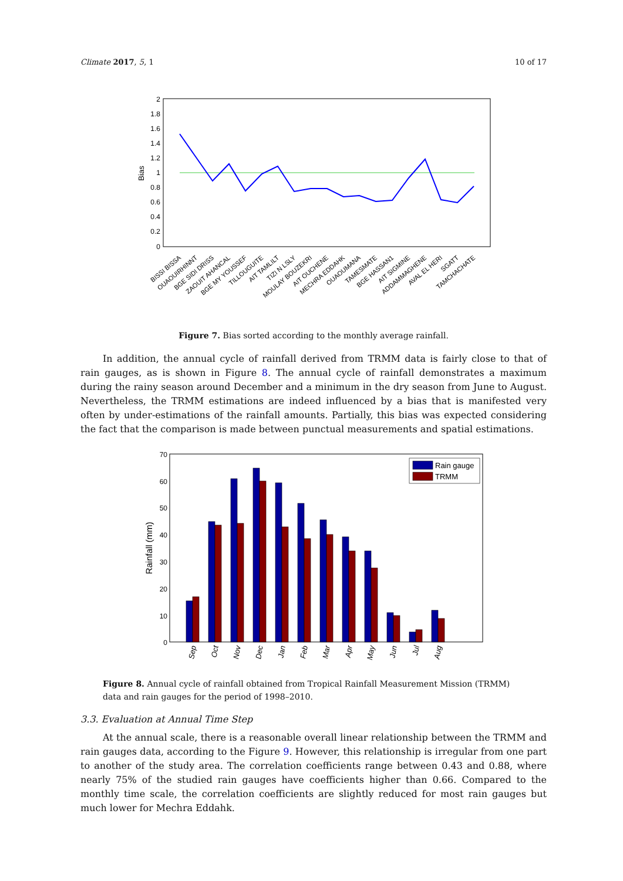Climate 2017, 5, 1 10 of 17
2
1.8
1.6
1.4
1.2
1
0.8
0.6
0.4
0.2
0
Bias
BISSI BISSA
OUAOUIRHINNT
BGE SIDI DRISS
ZAOUIT AHANCAL
BGE MY YOUSSEF
TILLOUGUITE
AIT TAMLILT
TIZI N LSLY
MOULAY BOUZEKRI
AIT OUCHENE
MECHRA EDDAHK
OUAOUMANA
TAMESMATE
BGE HASSAN1
AIT SIGMINE
ADDAMMAGHENE
AVAL EL HERI
SGATT
TAMCHACHATE
Figure 7. Bias sorted according to the monthly average rainfall.
In addition, the annual cycle of rainfall derived from TRMM data is fairly close to that of rain gauges, as is shown in Figure 8. The annual cycle of rainfall demonstrates a maximum during the rainy season around December and a minimum in the dry season from June to August. Nevertheless, the TRMM estimations are indeed influenced by a bias that is manifested very often by under-estimations of the rainfall amounts. Partially, this bias was expected considering the fact that the comparison is made between punctual measurements and spatial estimations.
70
60
50
40
30
20
10
0
Rainfall (mm)
Rain gauge
TRMM
Sep
Oct
Nov
Dec
Jan
Feb
Mar
Apr
May
Jun
Jul
Aug
Figure 8. Annual cycle of rainfall obtained from Tropical Rainfall Measurement Mission (TRMM) data and rain gauges for the period of 1998–2010.
3.3. Evaluation at Annual Time Step
At the annual scale, there is a reasonable overall linear relationship between the TRMM and rain gauges data, according to the Figure 9. However, this relationship is irregular from one part to another of the study area. The correlation coefficients range between 0.43 and 0.88, where nearly 75% of the studied rain gauges have coefficients higher than 0.66. Compared to the monthly time scale, the correlation coefficients are slightly reduced for most rain gauges but much lower for Mechra Eddahk.